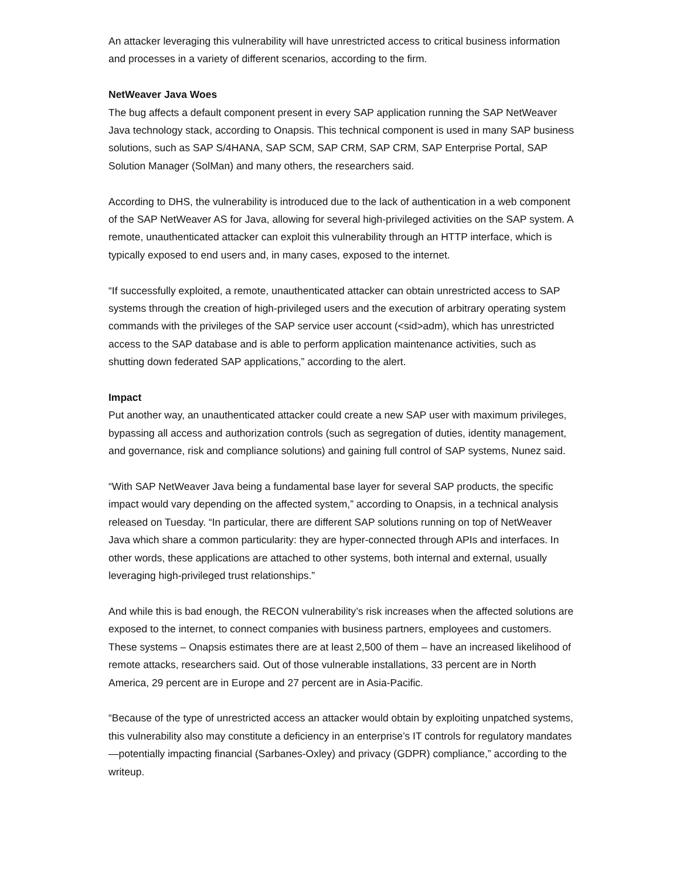An attacker leveraging this vulnerability will have unrestricted access to critical business information and processes in a variety of different scenarios, according to the firm.
NetWeaver Java Woes
The bug affects a default component present in every SAP application running the SAP NetWeaver Java technology stack, according to Onapsis. This technical component is used in many SAP business solutions, such as SAP S/4HANA, SAP SCM, SAP CRM, SAP CRM, SAP Enterprise Portal, SAP Solution Manager (SolMan) and many others, the researchers said.
According to DHS, the vulnerability is introduced due to the lack of authentication in a web component of the SAP NetWeaver AS for Java, allowing for several high-privileged activities on the SAP system. A remote, unauthenticated attacker can exploit this vulnerability through an HTTP interface, which is typically exposed to end users and, in many cases, exposed to the internet.
“If successfully exploited, a remote, unauthenticated attacker can obtain unrestricted access to SAP systems through the creation of high-privileged users and the execution of arbitrary operating system commands with the privileges of the SAP service user account (<sid>adm), which has unrestricted access to the SAP database and is able to perform application maintenance activities, such as shutting down federated SAP applications,” according to the alert.
Impact
Put another way, an unauthenticated attacker could create a new SAP user with maximum privileges, bypassing all access and authorization controls (such as segregation of duties, identity management, and governance, risk and compliance solutions) and gaining full control of SAP systems, Nunez said.
“With SAP NetWeaver Java being a fundamental base layer for several SAP products, the specific impact would vary depending on the affected system,” according to Onapsis, in a technical analysis released on Tuesday. “In particular, there are different SAP solutions running on top of NetWeaver Java which share a common particularity: they are hyper-connected through APIs and interfaces. In other words, these applications are attached to other systems, both internal and external, usually leveraging high-privileged trust relationships.”
And while this is bad enough, the RECON vulnerability’s risk increases when the affected solutions are exposed to the internet, to connect companies with business partners, employees and customers. These systems – Onapsis estimates there are at least 2,500 of them – have an increased likelihood of remote attacks, researchers said. Out of those vulnerable installations, 33 percent are in North America, 29 percent are in Europe and 27 percent are in Asia-Pacific.
“Because of the type of unrestricted access an attacker would obtain by exploiting unpatched systems, this vulnerability also may constitute a deficiency in an enterprise’s IT controls for regulatory mandates—potentially impacting financial (Sarbanes-Oxley) and privacy (GDPR) compliance,” according to the writeup.